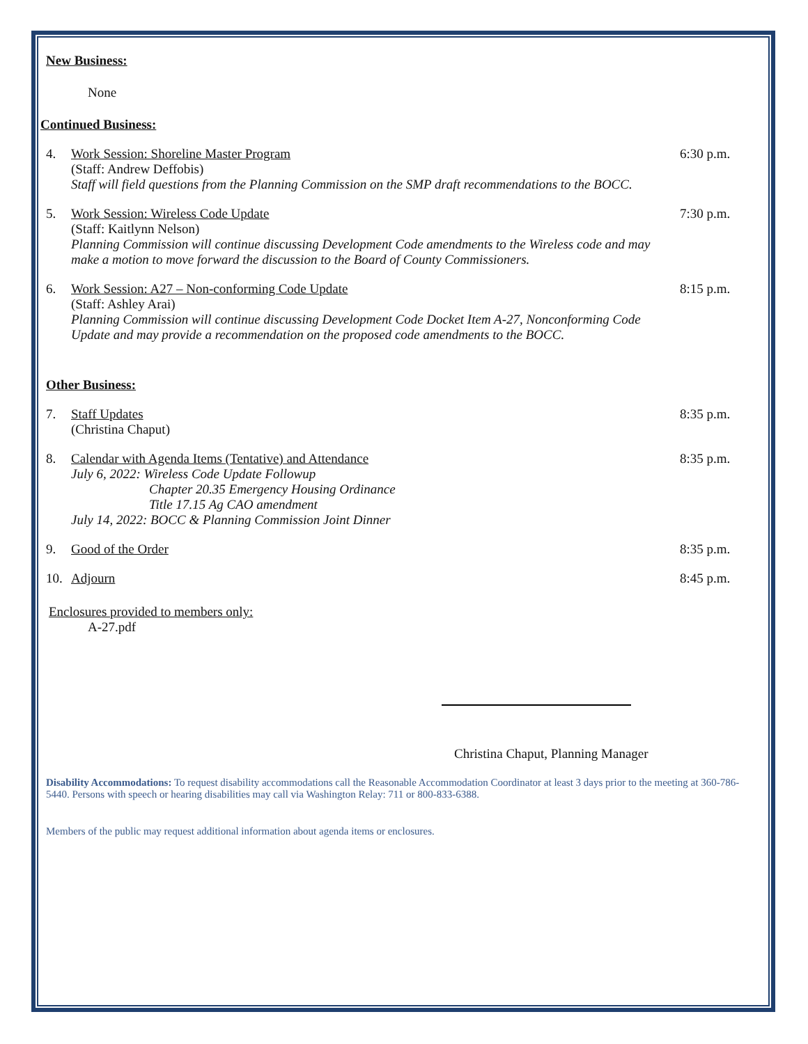New Business:
None
Continued Business:
4. Work Session: Shoreline Master Program
(Staff: Andrew Deffobis)
Staff will field questions from the Planning Commission on the SMP draft recommendations to the BOCC.
6:30 p.m.
5. Work Session: Wireless Code Update
(Staff: Kaitlynn Nelson)
Planning Commission will continue discussing Development Code amendments to the Wireless code and may make a motion to move forward the discussion to the Board of County Commissioners.
7:30 p.m.
6. Work Session: A27 – Non-conforming Code Update
(Staff: Ashley Arai)
Planning Commission will continue discussing Development Code Docket Item A-27, Nonconforming Code Update and may provide a recommendation on the proposed code amendments to the BOCC.
8:15 p.m.
Other Business:
7. Staff Updates
(Christina Chaput)
8:35 p.m.
8. Calendar with Agenda Items (Tentative) and Attendance
July 6, 2022: Wireless Code Update Followup
Chapter 20.35 Emergency Housing Ordinance
Title 17.15 Ag CAO amendment
July 14, 2022: BOCC & Planning Commission Joint Dinner
8:35 p.m.
9. Good of the Order 8:35 p.m.
10. Adjourn 8:45 p.m.
Enclosures provided to members only:
A-27.pdf
Christina Chaput, Planning Manager
Disability Accommodations: To request disability accommodations call the Reasonable Accommodation Coordinator at least 3 days prior to the meeting at 360-786-5440. Persons with speech or hearing disabilities may call via Washington Relay: 711 or 800-833-6388.
Members of the public may request additional information about agenda items or enclosures.